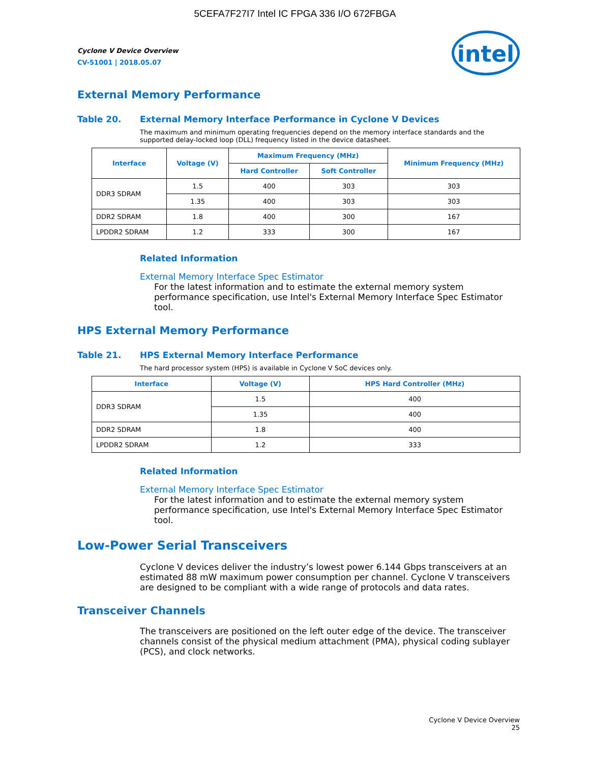5CEFA7F27I7 Intel IC FPGA 336 I/O 672FBGA
intel
Cyclone V Device Overview
CV-51001 | 2018.05.07
External Memory Performance
Table 20. External Memory Interface Performance in Cyclone V Devices
The maximum and minimum operating frequencies depend on the memory interface standards and the supported delay-locked loop (DLL) frequency listed in the device datasheet.
| Interface | Voltage (V) | Maximum Frequency (MHz) | | Minimum Frequency (MHz) |
| --- | --- | --- | --- | --- |
| | | Hard Controller | Soft Controller | |
| DDR3 SDRAM | 1.5 | 400 | 303 | 303 |
| | 1.35 | 400 | 303 | 303 |
| DDR2 SDRAM | 1.8 | 400 | 300 | 167 |
| LPDDR2 SDRAM | 1.2 | 333 | 300 | 167 |
Related Information
External Memory Interface Spec Estimator
For the latest information and to estimate the external memory system performance specification, use Intel's External Memory Interface Spec Estimator tool.
HPS External Memory Performance
Table 21. HPS External Memory Interface Performance
The hard processor system (HPS) is available in Cyclone V SoC devices only.
| Interface | Voltage (V) | HPS Hard Controller (MHz) |
| --- | --- | --- |
| DDR3 SDRAM | 1.5 | 400 |
| | 1.35 | 400 |
| DDR2 SDRAM | 1.8 | 400 |
| LPDDR2 SDRAM | 1.2 | 333 |
Related Information
External Memory Interface Spec Estimator
For the latest information and to estimate the external memory system performance specification, use Intel's External Memory Interface Spec Estimator tool.
Low-Power Serial Transceivers
Cyclone V devices deliver the industry’s lowest power 6.144 Gbps transceivers at an estimated 88 mW maximum power consumption per channel. Cyclone V transceivers are designed to be compliant with a wide range of protocols and data rates.
Transceiver Channels
The transceivers are positioned on the left outer edge of the device. The transceiver channels consist of the physical medium attachment (PMA), physical coding sublayer (PCS), and clock networks.
Cyclone V Device Overview
25